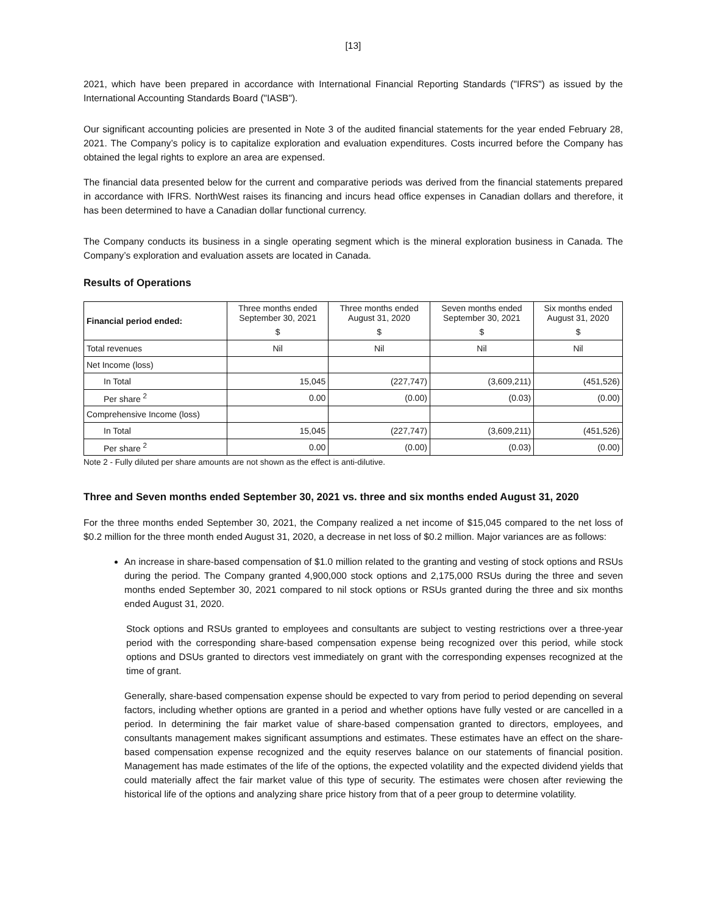[13]
2021, which have been prepared in accordance with International Financial Reporting Standards ("IFRS") as issued by the International Accounting Standards Board ("IASB").
Our significant accounting policies are presented in Note 3 of the audited financial statements for the year ended February 28, 2021. The Company’s policy is to capitalize exploration and evaluation expenditures. Costs incurred before the Company has obtained the legal rights to explore an area are expensed.
The financial data presented below for the current and comparative periods was derived from the financial statements prepared in accordance with IFRS. NorthWest raises its financing and incurs head office expenses in Canadian dollars and therefore, it has been determined to have a Canadian dollar functional currency.
The Company conducts its business in a single operating segment which is the mineral exploration business in Canada. The Company’s exploration and evaluation assets are located in Canada.
Results of Operations
| Financial period ended: | Three months ended September 30, 2021 | Three months ended August 31, 2020 | Seven months ended September 30, 2021 | Six months ended August 31, 2020 |
| --- | --- | --- | --- | --- |
| | $ | $ | $ | $ |
| Total revenues | Nil | Nil | Nil | Nil |
| Net Income (loss) | | | | |
| In Total | 15,045 | (227,747) | (3,609,211) | (451,526) |
| Per share <sup>2</sup> | 0.00 | (0.00) | (0.03) | (0.00) |
| Comprehensive Income (loss) | | | | |
| In Total | 15,045 | (227,747) | (3,609,211) | (451,526) |
| Per share <sup>2</sup> | 0.00 | (0.00) | (0.03) | (0.00) |
Note 2 - Fully diluted per share amounts are not shown as the effect is anti-dilutive.
Three and Seven months ended September 30, 2021 vs. three and six months ended August 31, 2020
For the three months ended September 30, 2021, the Company realized a net income of $15,045 compared to the net loss of $0.2 million for the three month ended August 31, 2020, a decrease in net loss of $0.2 million. Major variances are as follows:
An increase in share-based compensation of $1.0 million related to the granting and vesting of stock options and RSUs during the period. The Company granted 4,900,000 stock options and 2,175,000 RSUs during the three and seven months ended September 30, 2021 compared to nil stock options or RSUs granted during the three and six months ended August 31, 2020.
Stock options and RSUs granted to employees and consultants are subject to vesting restrictions over a three-year period with the corresponding share-based compensation expense being recognized over this period, while stock options and DSUs granted to directors vest immediately on grant with the corresponding expenses recognized at the time of grant.
Generally, share-based compensation expense should be expected to vary from period to period depending on several factors, including whether options are granted in a period and whether options have fully vested or are cancelled in a period. In determining the fair market value of share-based compensation granted to directors, employees, and consultants management makes significant assumptions and estimates. These estimates have an effect on the share-based compensation expense recognized and the equity reserves balance on our statements of financial position. Management has made estimates of the life of the options, the expected volatility and the expected dividend yields that could materially affect the fair market value of this type of security. The estimates were chosen after reviewing the historical life of the options and analyzing share price history from that of a peer group to determine volatility.